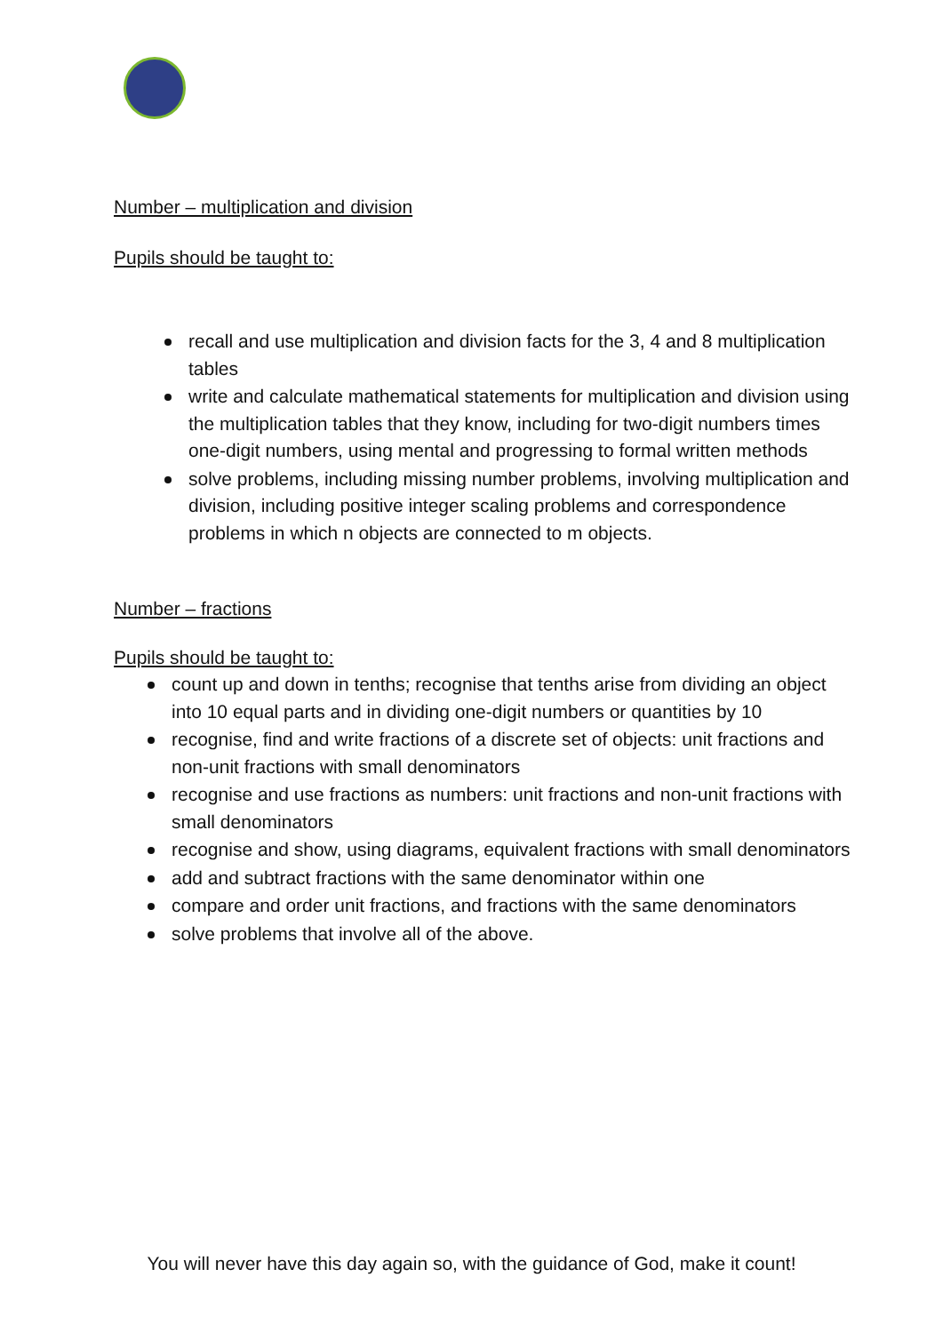Number – multiplication and division
Pupils should be taught to:
recall and use multiplication and division facts for the 3, 4 and 8 multiplication tables
write and calculate mathematical statements for multiplication and division using the multiplication tables that they know, including for two-digit numbers times one-digit numbers, using mental and progressing to formal written methods
solve problems, including missing number problems, involving multiplication and division, including positive integer scaling problems and correspondence problems in which n objects are connected to m objects.
Number – fractions
Pupils should be taught to:
count up and down in tenths; recognise that tenths arise from dividing an object into 10 equal parts and in dividing one-digit numbers or quantities by 10
recognise, find and write fractions of a discrete set of objects: unit fractions and non-unit fractions with small denominators
recognise and use fractions as numbers: unit fractions and non-unit fractions with small denominators
recognise and show, using diagrams, equivalent fractions with small denominators
add and subtract fractions with the same denominator within one
compare and order unit fractions, and fractions with the same denominators
solve problems that involve all of the above.
You will never have this day again so, with the guidance of God, make it count!